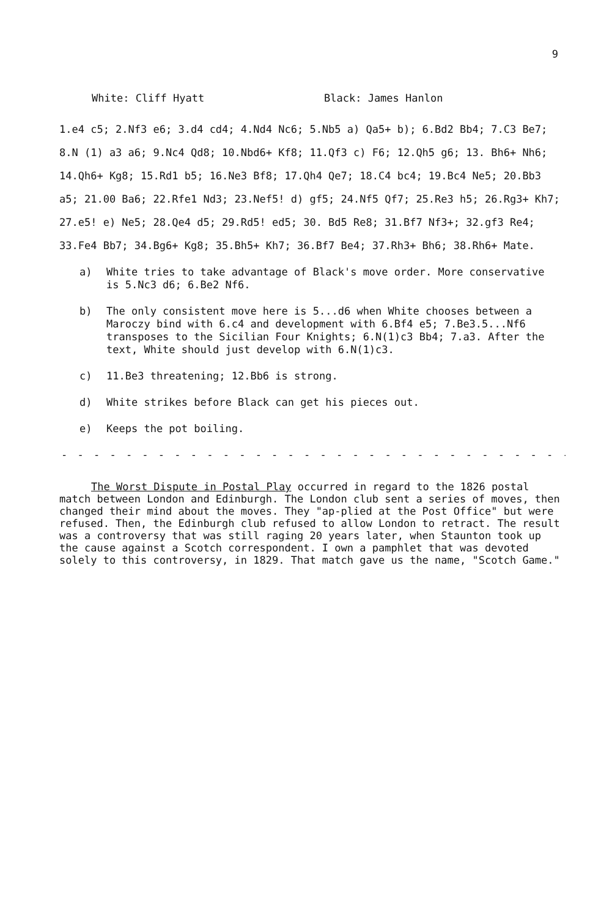9
White: Cliff Hyatt Black: James Hanlon
1.e4 c5; 2.Nf3 e6; 3.d4 cd4; 4.Nd4 Nc6; 5.Nb5 a) Qa5+ b); 6.Bd2 Bb4; 7.C3 Be7; 8.N (1) a3 a6; 9.Nc4 Qd8; 10.Nbd6+ Kf8; 11.Qf3 c) F6; 12.Qh5 g6; 13. Bh6+ Nh6; 14.Qh6+ Kg8; 15.Rd1 b5; 16.Ne3 Bf8; 17.Qh4 Qe7; 18.C4 bc4; 19.Bc4 Ne5; 20.Bb3 a5; 21.00 Ba6; 22.Rfe1 Nd3; 23.Nef5! d) gf5; 24.Nf5 Qf7; 25.Re3 h5; 26.Rg3+ Kh7; 27.e5! e) Ne5; 28.Qe4 d5; 29.Rd5! ed5; 30. Bd5 Re8; 31.Bf7 Nf3+; 32.gf3 Re4; 33.Fe4 Bb7; 34.Bg6+ Kg8; 35.Bh5+ Kh7; 36.Bf7 Be4; 37.Rh3+ Bh6; 38.Rh6+ Mate.
a) White tries to take advantage of Black's move order. More conservative is 5.Nc3 d6; 6.Be2 Nf6.
b) The only consistent move here is 5...d6 when White chooses between a Maroczy bind with 6.c4 and development with 6.Bf4 e5; 7.Be3.5...Nf6 transposes to the Sicilian Four Knights; 6.N(1)c3 Bb4; 7.a3. After the text, White should just develop with 6.N(1)c3.
c) 11.Be3 threatening; 12.Bb6 is strong.
d) White strikes before Black can get his pieces out.
e) Keeps the pot boiling.
- - - - - - - - - - - - - - - - - - - - - - - - - - - - - - - - - - - - -
The Worst Dispute in Postal Play occurred in regard to the 1826 postal match between London and Edinburgh. The London club sent a series of moves, then changed their mind about the moves. They "ap-plied at the Post Office" but were refused. Then, the Edinburgh club refused to allow London to retract. The result was a controversy that was still raging 20 years later, when Staunton took up the cause against a Scotch correspondent. I own a pamphlet that was devoted solely to this controversy, in 1829. That match gave us the name, "Scotch Game."